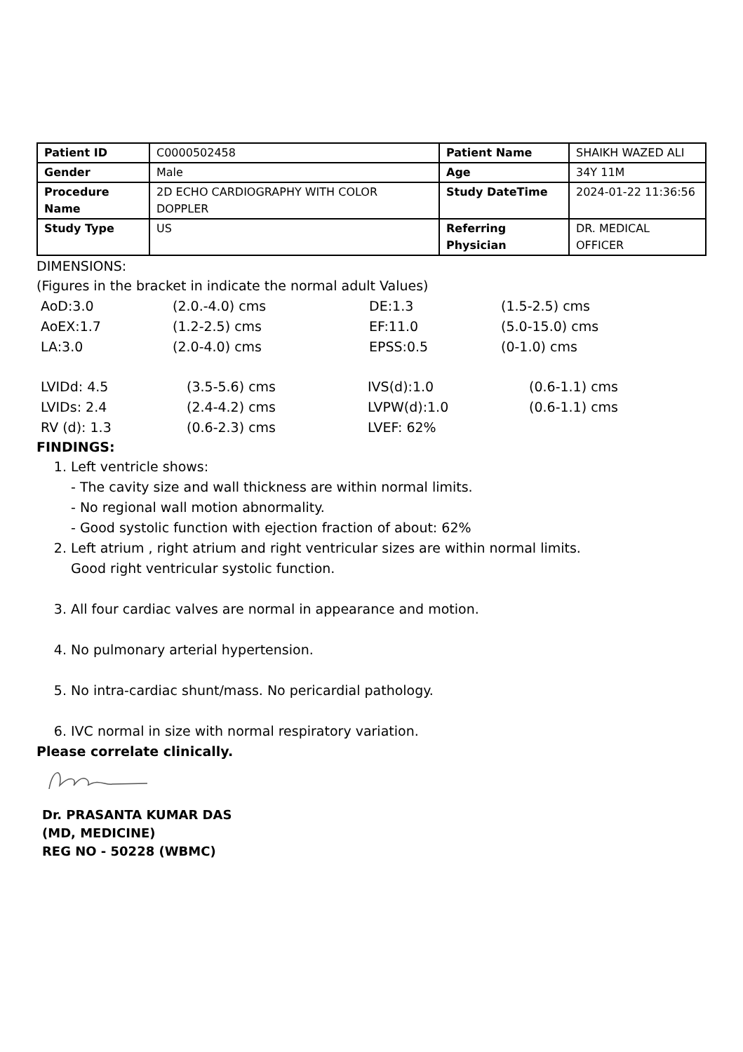| Patient ID | C0000502458 | Patient Name | SHAIKH WAZED ALI |
| Gender | Male | Age | 34Y 11M |
| Procedure Name | 2D ECHO CARDIOGRAPHY WITH COLOR DOPPLER | Study DateTime | 2024-01-22 11:36:56 |
| Study Type | US | Referring Physician | DR. MEDICAL OFFICER |
DIMENSIONS:
(Figures in the bracket in indicate the normal adult Values)
| AoD:3.0 | (2.0.-4.0) cms | DE:1.3 | (1.5-2.5) cms |
| AoEX:1.7 | (1.2-2.5) cms | EF:11.0 | (5.0-15.0) cms |
| LA:3.0 | (2.0-4.0) cms | EPSS:0.5 | (0-1.0) cms |
| LVIDd: 4.5 | (3.5-5.6) cms | IVS(d):1.0 | (0.6-1.1) cms |
| LVIDs: 2.4 | (2.4-4.2) cms | LVPW(d):1.0 | (0.6-1.1) cms |
| RV (d): 1.3 | (0.6-2.3) cms | LVEF: 62% | |
FINDINGS:
1. Left ventricle shows:
- The cavity size and wall thickness are within normal limits.
- No regional wall motion abnormality.
- Good systolic function with ejection fraction of about: 62%
2. Left atrium , right atrium and right ventricular sizes are within normal limits.
Good right ventricular systolic function.
3. All four cardiac valves are normal in appearance and motion.
4. No pulmonary arterial hypertension.
5. No intra-cardiac shunt/mass. No pericardial pathology.
6. IVC normal in size with normal respiratory variation.
Please correlate clinically.
Dr. PRASANTA KUMAR DAS
(MD, MEDICINE)
REG NO - 50228 (WBMC)